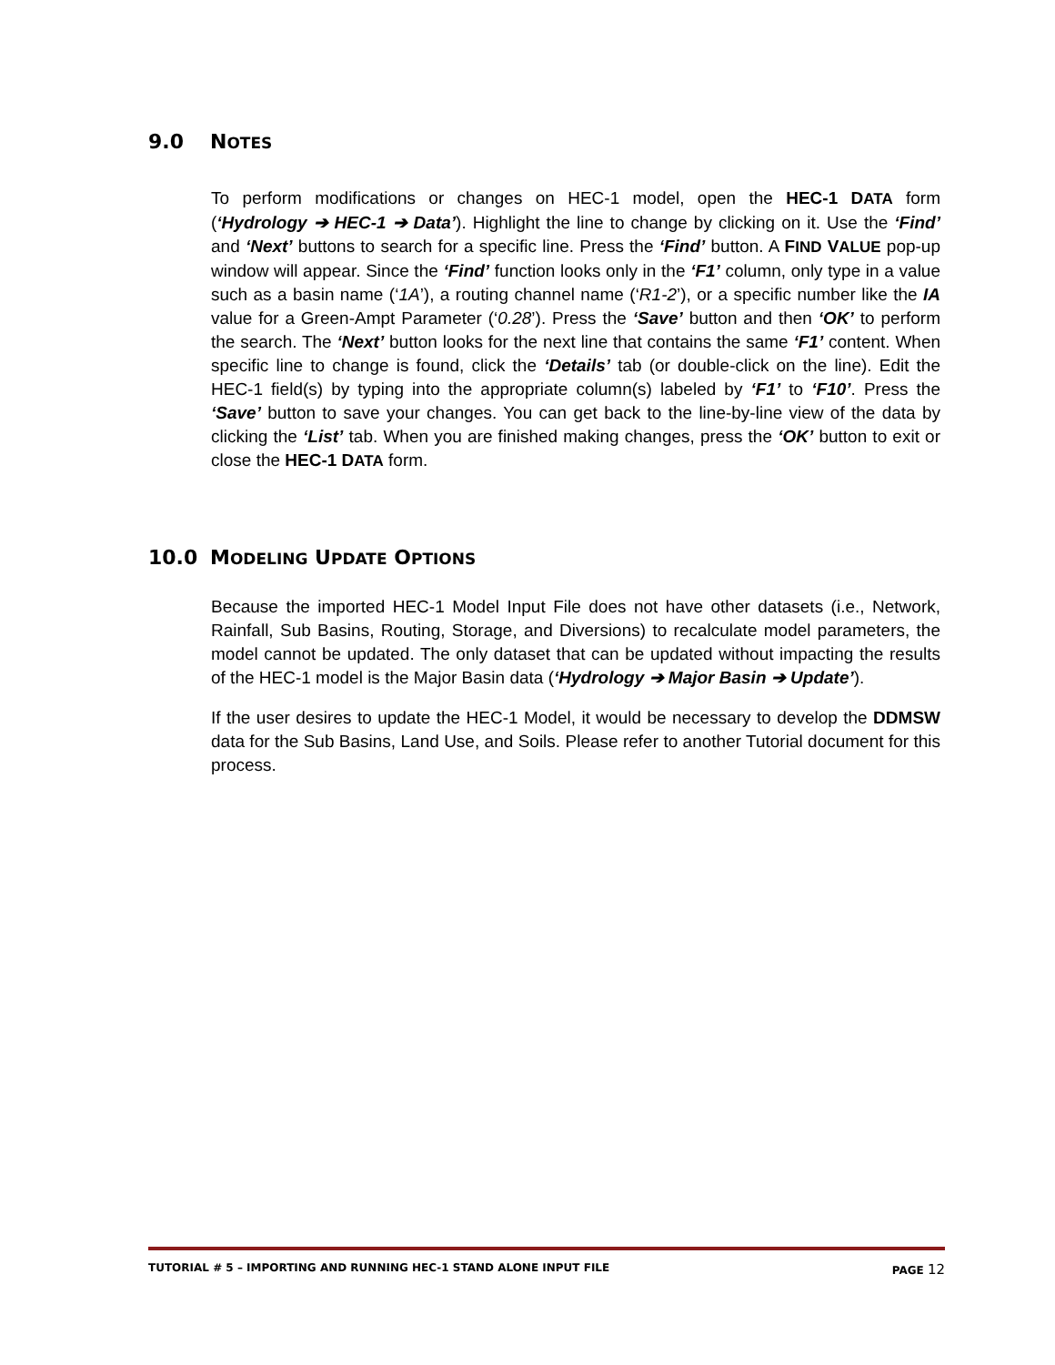9.0 NOTES
To perform modifications or changes on HEC-1 model, open the HEC-1 DATA form (‘Hydrology ➔ HEC-1 ➔ Data’). Highlight the line to change by clicking on it. Use the ‘Find’ and ‘Next’ buttons to search for a specific line. Press the ‘Find’ button. A FIND VALUE pop-up window will appear. Since the ‘Find’ function looks only in the ‘F1’ column, only type in a value such as a basin name (‘1A’), a routing channel name (‘R1-2’), or a specific number like the IA value for a Green-Ampt Parameter (‘0.28’). Press the ‘Save’ button and then ‘OK’ to perform the search. The ‘Next’ button looks for the next line that contains the same ‘F1’ content. When specific line to change is found, click the ‘Details’ tab (or double-click on the line). Edit the HEC-1 field(s) by typing into the appropriate column(s) labeled by ‘F1’ to ‘F10’. Press the ‘Save’ button to save your changes. You can get back to the line-by-line view of the data by clicking the ‘List’ tab. When you are finished making changes, press the ‘OK’ button to exit or close the HEC-1 DATA form.
10.0 MODELING UPDATE OPTIONS
Because the imported HEC-1 Model Input File does not have other datasets (i.e., Network, Rainfall, Sub Basins, Routing, Storage, and Diversions) to recalculate model parameters, the model cannot be updated. The only dataset that can be updated without impacting the results of the HEC-1 model is the Major Basin data (‘Hydrology ➔ Major Basin ➔ Update’).
If the user desires to update the HEC-1 Model, it would be necessary to develop the DDMSW data for the Sub Basins, Land Use, and Soils. Please refer to another Tutorial document for this process.
TUTORIAL # 5 – IMPORTING AND RUNNING HEC-1 STAND ALONE INPUT FILE PAGE 12